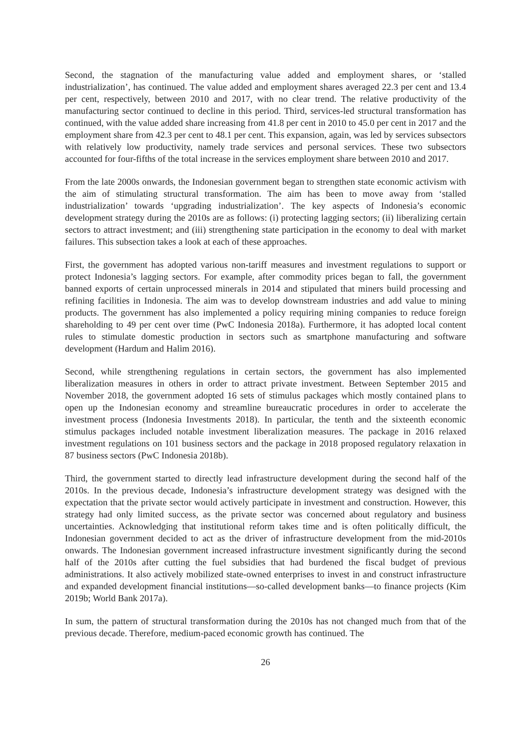Second, the stagnation of the manufacturing value added and employment shares, or ‘stalled industrialization’, has continued. The value added and employment shares averaged 22.3 per cent and 13.4 per cent, respectively, between 2010 and 2017, with no clear trend. The relative productivity of the manufacturing sector continued to decline in this period. Third, services-led structural transformation has continued, with the value added share increasing from 41.8 per cent in 2010 to 45.0 per cent in 2017 and the employment share from 42.3 per cent to 48.1 per cent. This expansion, again, was led by services subsectors with relatively low productivity, namely trade services and personal services. These two subsectors accounted for four-fifths of the total increase in the services employment share between 2010 and 2017.
From the late 2000s onwards, the Indonesian government began to strengthen state economic activism with the aim of stimulating structural transformation. The aim has been to move away from ‘stalled industrialization’ towards ‘upgrading industrialization’. The key aspects of Indonesia’s economic development strategy during the 2010s are as follows: (i) protecting lagging sectors; (ii) liberalizing certain sectors to attract investment; and (iii) strengthening state participation in the economy to deal with market failures. This subsection takes a look at each of these approaches.
First, the government has adopted various non-tariff measures and investment regulations to support or protect Indonesia’s lagging sectors. For example, after commodity prices began to fall, the government banned exports of certain unprocessed minerals in 2014 and stipulated that miners build processing and refining facilities in Indonesia. The aim was to develop downstream industries and add value to mining products. The government has also implemented a policy requiring mining companies to reduce foreign shareholding to 49 per cent over time (PwC Indonesia 2018a). Furthermore, it has adopted local content rules to stimulate domestic production in sectors such as smartphone manufacturing and software development (Hardum and Halim 2016).
Second, while strengthening regulations in certain sectors, the government has also implemented liberalization measures in others in order to attract private investment. Between September 2015 and November 2018, the government adopted 16 sets of stimulus packages which mostly contained plans to open up the Indonesian economy and streamline bureaucratic procedures in order to accelerate the investment process (Indonesia Investments 2018). In particular, the tenth and the sixteenth economic stimulus packages included notable investment liberalization measures. The package in 2016 relaxed investment regulations on 101 business sectors and the package in 2018 proposed regulatory relaxation in 87 business sectors (PwC Indonesia 2018b).
Third, the government started to directly lead infrastructure development during the second half of the 2010s. In the previous decade, Indonesia’s infrastructure development strategy was designed with the expectation that the private sector would actively participate in investment and construction. However, this strategy had only limited success, as the private sector was concerned about regulatory and business uncertainties. Acknowledging that institutional reform takes time and is often politically difficult, the Indonesian government decided to act as the driver of infrastructure development from the mid-2010s onwards. The Indonesian government increased infrastructure investment significantly during the second half of the 2010s after cutting the fuel subsidies that had burdened the fiscal budget of previous administrations. It also actively mobilized state-owned enterprises to invest in and construct infrastructure and expanded development financial institutions—so-called development banks—to finance projects (Kim 2019b; World Bank 2017a).
In sum, the pattern of structural transformation during the 2010s has not changed much from that of the previous decade. Therefore, medium-paced economic growth has continued. The
26